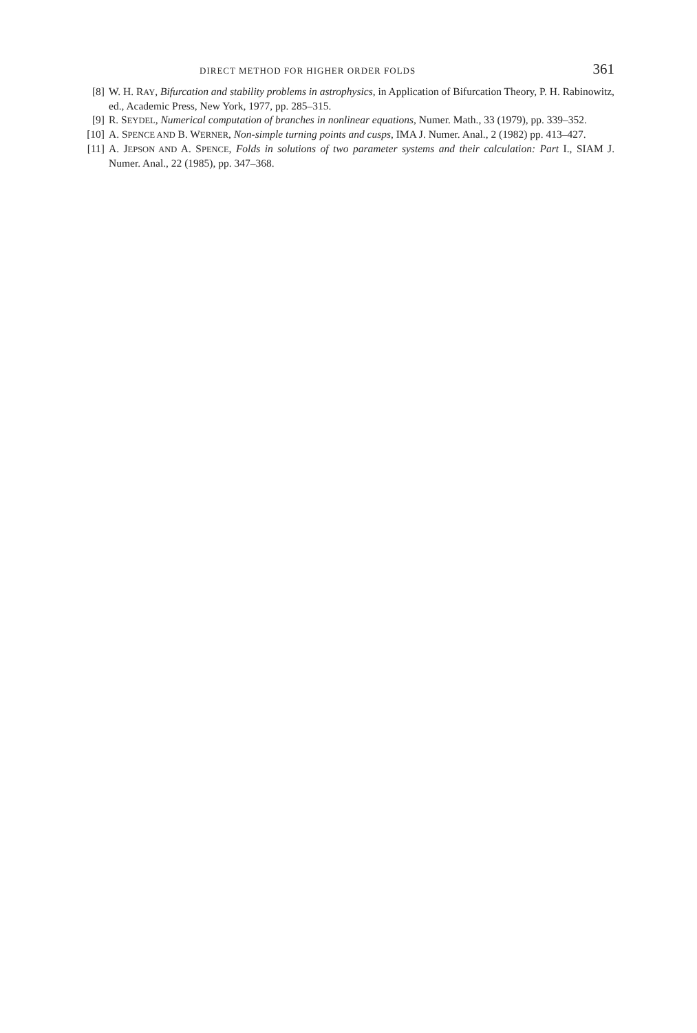DIRECT METHOD FOR HIGHER ORDER FOLDS 361
[8] W. H. RAY, Bifurcation and stability problems in astrophysics, in Application of Bifurcation Theory, P. H. Rabinowitz, ed., Academic Press, New York, 1977, pp. 285–315.
[9] R. SEYDEL, Numerical computation of branches in nonlinear equations, Numer. Math., 33 (1979), pp. 339–352.
[10] A. SPENCE AND B. WERNER, Non-simple turning points and cusps, IMA J. Numer. Anal., 2 (1982) pp. 413–427.
[11] A. JEPSON AND A. SPENCE, Folds in solutions of two parameter systems and their calculation: Part I., SIAM J. Numer. Anal., 22 (1985), pp. 347–368.